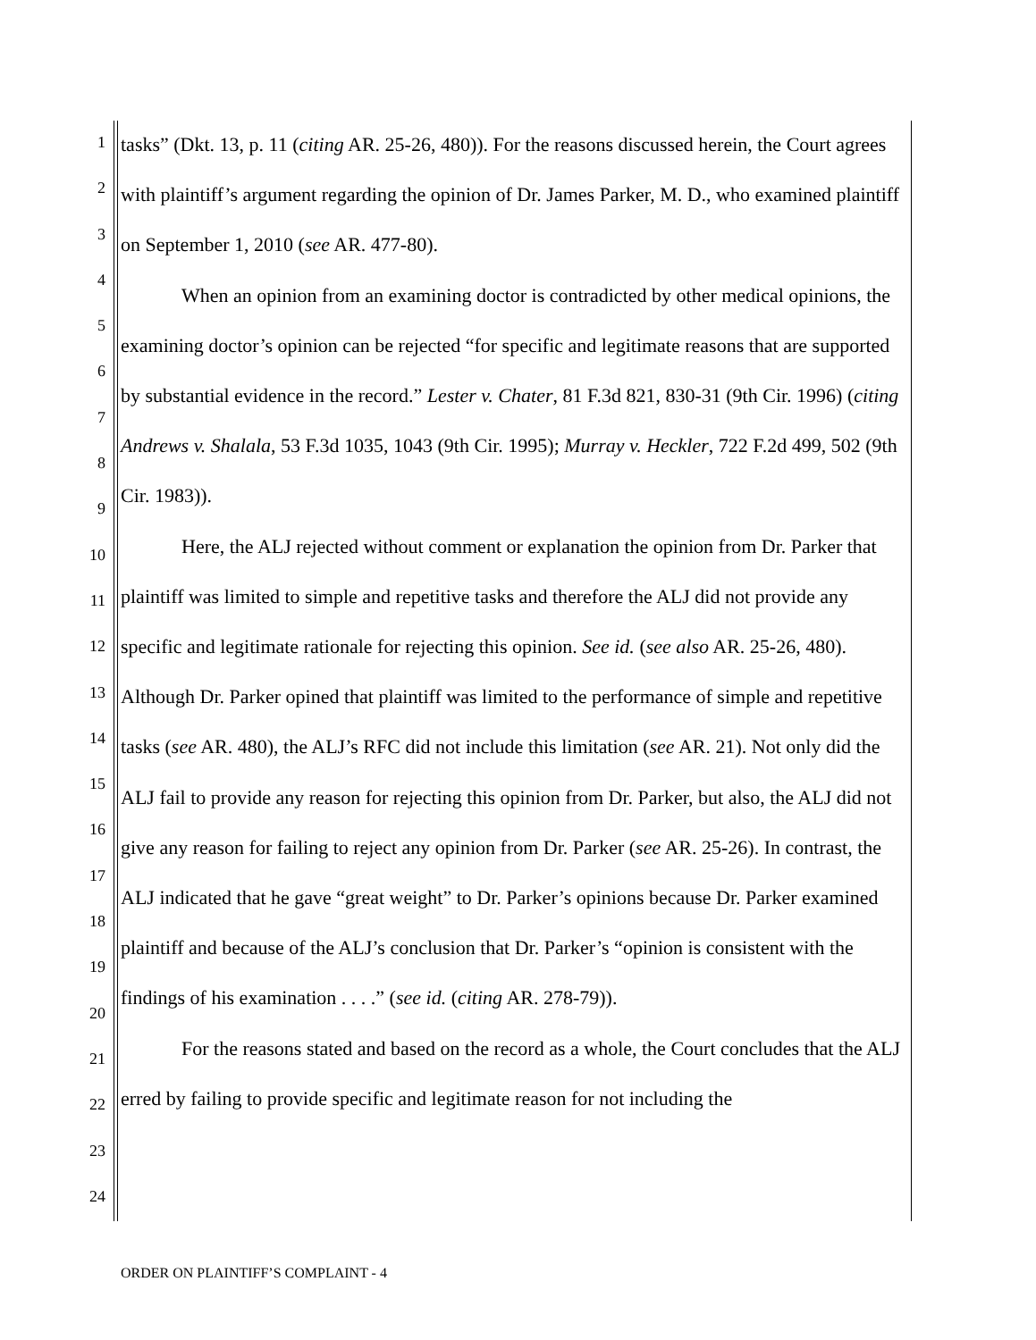1
2
3
4
5
6
7
8
9
10
11
12
13
14
15
16
17
18
19
20
21
22
23
24
tasks” (Dkt. 13, p. 11 (citing AR. 25-26, 480)). For the reasons discussed herein, the Court agrees with plaintiff’s argument regarding the opinion of Dr. James Parker, M. D., who examined plaintiff on September 1, 2010 (see AR. 477-80).
When an opinion from an examining doctor is contradicted by other medical opinions, the examining doctor’s opinion can be rejected “for specific and legitimate reasons that are supported by substantial evidence in the record.” Lester v. Chater, 81 F.3d 821, 830-31 (9th Cir. 1996) (citing Andrews v. Shalala, 53 F.3d 1035, 1043 (9th Cir. 1995); Murray v. Heckler, 722 F.2d 499, 502 (9th Cir. 1983)).
Here, the ALJ rejected without comment or explanation the opinion from Dr. Parker that plaintiff was limited to simple and repetitive tasks and therefore the ALJ did not provide any specific and legitimate rationale for rejecting this opinion. See id. (see also AR. 25-26, 480). Although Dr. Parker opined that plaintiff was limited to the performance of simple and repetitive tasks (see AR. 480), the ALJ’s RFC did not include this limitation (see AR. 21). Not only did the ALJ fail to provide any reason for rejecting this opinion from Dr. Parker, but also, the ALJ did not give any reason for failing to reject any opinion from Dr. Parker (see AR. 25-26). In contrast, the ALJ indicated that he gave “great weight” to Dr. Parker’s opinions because Dr. Parker examined plaintiff and because of the ALJ’s conclusion that Dr. Parker’s “opinion is consistent with the findings of his examination . . . .” (see id. (citing AR. 278-79)).
For the reasons stated and based on the record as a whole, the Court concludes that the ALJ erred by failing to provide specific and legitimate reason for not including the
ORDER ON PLAINTIFF’S COMPLAINT - 4